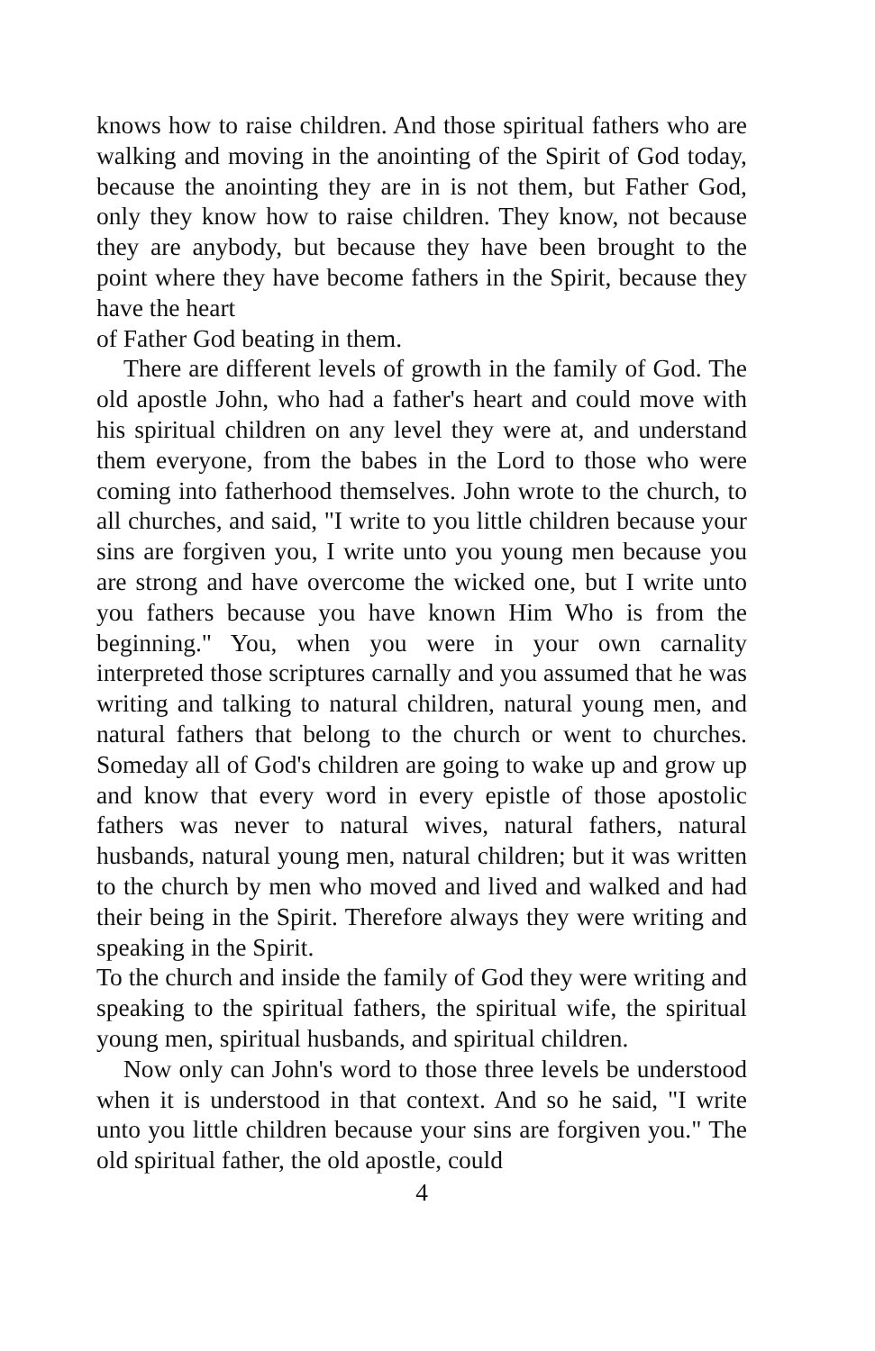knows how to raise children. And those spiritual fathers who are walking and moving in the anointing of the Spirit of God today, because the anointing they are in is not them, but Father God, only they know how to raise children. They know, not because they are anybody, but because they have been brought to the point where they have become fathers in the Spirit, because they have the heart
of Father God beating in them.
There are different levels of growth in the family of God. The old apostle John, who had a father's heart and could move with his spiritual children on any level they were at, and understand them everyone, from the babes in the Lord to those who were coming into fatherhood themselves. John wrote to the church, to all churches, and said, "I write to you little children because your sins are forgiven you, I write unto you young men because you are strong and have overcome the wicked one, but I write unto you fathers because you have known Him Who is from the beginning." You, when you were in your own carnality interpreted those scriptures carnally and you assumed that he was writing and talking to natural children, natural young men, and natural fathers that belong to the church or went to churches. Someday all of God's children are going to wake up and grow up and know that every word in every epistle of those apostolic fathers was never to natural wives, natural fathers, natural husbands, natural young men, natural children; but it was written to the church by men who moved and lived and walked and had their being in the Spirit. Therefore always they were writing and speaking in the Spirit.
To the church and inside the family of God they were writing and speaking to the spiritual fathers, the spiritual wife, the spiritual young men, spiritual husbands, and spiritual children.
Now only can John's word to those three levels be understood when it is understood in that context. And so he said, "I write unto you little children because your sins are forgiven you." The old spiritual father, the old apostle, could
4